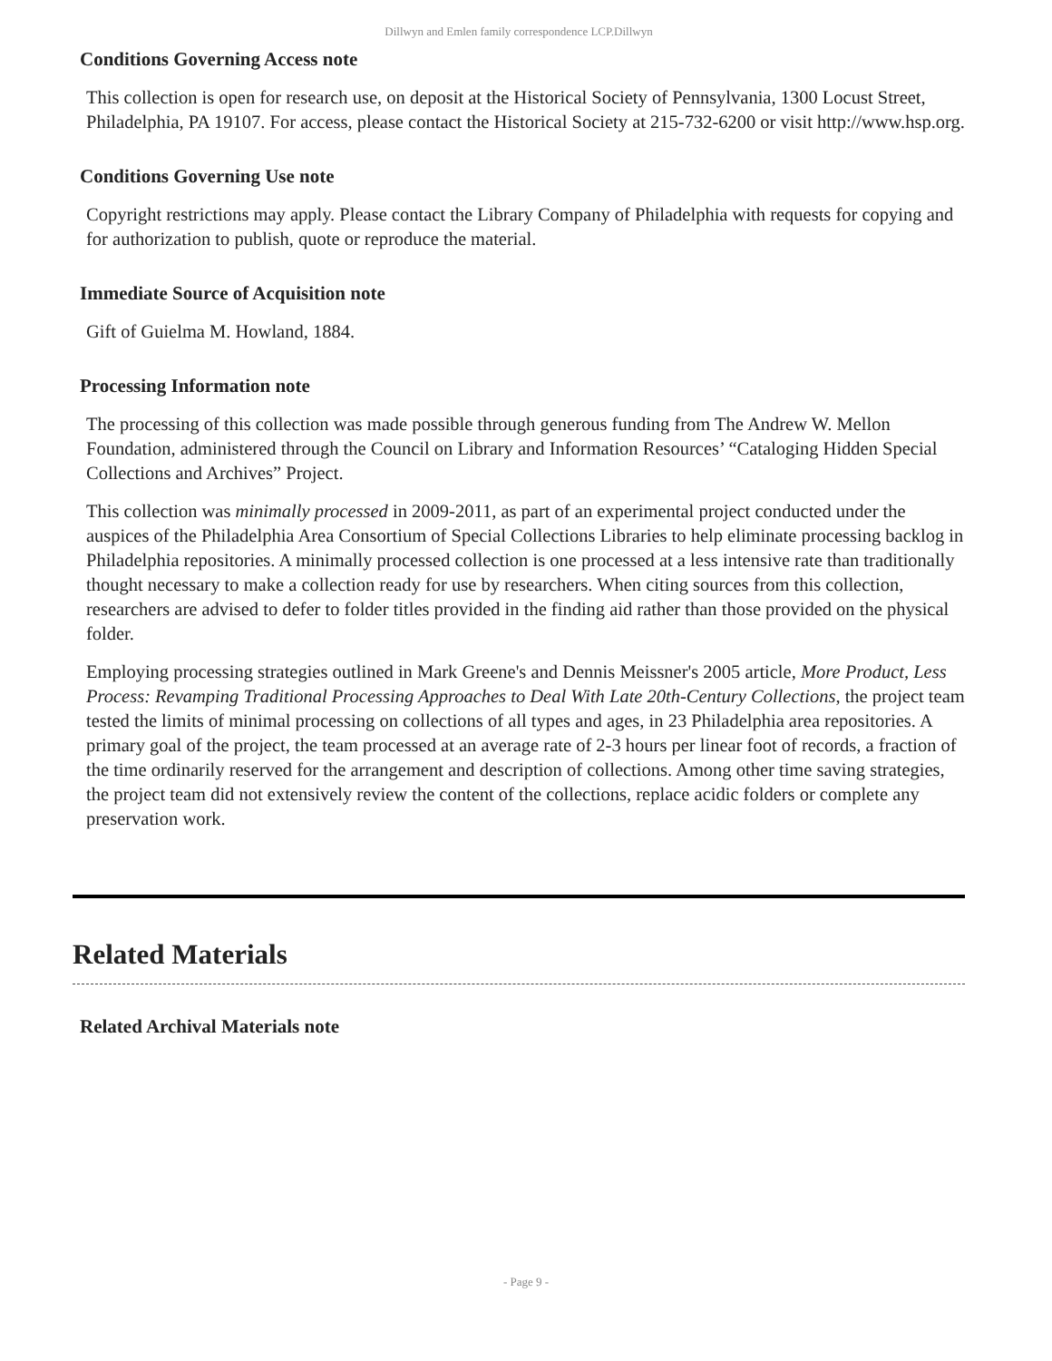Dillwyn and Emlen family correspondence LCP.Dillwyn
Conditions Governing Access note
This collection is open for research use, on deposit at the Historical Society of Pennsylvania, 1300 Locust Street, Philadelphia, PA 19107. For access, please contact the Historical Society at 215-732-6200 or visit http://www.hsp.org.
Conditions Governing Use note
Copyright restrictions may apply. Please contact the Library Company of Philadelphia with requests for copying and for authorization to publish, quote or reproduce the material.
Immediate Source of Acquisition note
Gift of Guielma M. Howland, 1884.
Processing Information note
The processing of this collection was made possible through generous funding from The Andrew W. Mellon Foundation, administered through the Council on Library and Information Resources’ “Cataloging Hidden Special Collections and Archives” Project.
This collection was minimally processed in 2009-2011, as part of an experimental project conducted under the auspices of the Philadelphia Area Consortium of Special Collections Libraries to help eliminate processing backlog in Philadelphia repositories. A minimally processed collection is one processed at a less intensive rate than traditionally thought necessary to make a collection ready for use by researchers. When citing sources from this collection, researchers are advised to defer to folder titles provided in the finding aid rather than those provided on the physical folder.
Employing processing strategies outlined in Mark Greene's and Dennis Meissner's 2005 article, More Product, Less Process: Revamping Traditional Processing Approaches to Deal With Late 20th-Century Collections, the project team tested the limits of minimal processing on collections of all types and ages, in 23 Philadelphia area repositories. A primary goal of the project, the team processed at an average rate of 2-3 hours per linear foot of records, a fraction of the time ordinarily reserved for the arrangement and description of collections. Among other time saving strategies, the project team did not extensively review the content of the collections, replace acidic folders or complete any preservation work.
Related Materials
Related Archival Materials note
- Page 9 -